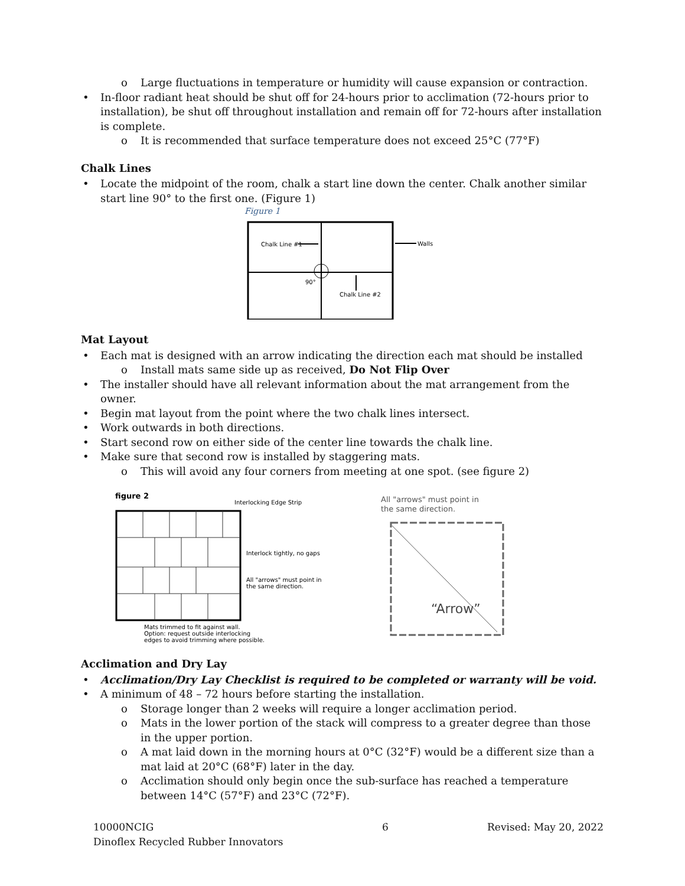o Large fluctuations in temperature or humidity will cause expansion or contraction.
In-floor radiant heat should be shut off for 24-hours prior to acclimation (72-hours prior to installation), be shut off throughout installation and remain off for 72-hours after installation is complete.
o It is recommended that surface temperature does not exceed 25°C (77°F)
Chalk Lines
Locate the midpoint of the room, chalk a start line down the center. Chalk another similar start line 90° to the first one. (Figure 1)
Figure 1
Chalk Line #1
Walls
90°
Chalk Line #2
Mat Layout
Each mat is designed with an arrow indicating the direction each mat should be installed
o Install mats same side up as received, Do Not Flip Over
The installer should have all relevant information about the mat arrangement from the owner.
Begin mat layout from the point where the two chalk lines intersect.
Work outwards in both directions.
Start second row on either side of the center line towards the chalk line.
Make sure that second row is installed by staggering mats.
o This will avoid any four corners from meeting at one spot. (see figure 2)
figure 2
Interlocking Edge Strip
Interlock tightly, no gaps
All "arrows" must point in
the same direction.
Mats trimmed to fit against wall.
Option: request outside interlocking
edges to avoid trimming where possible.
All "arrows" must point in
the same direction.
“Arrow”
Acclimation and Dry Lay
Acclimation/Dry Lay Checklist is required to be completed or warranty will be void.
A minimum of 48 – 72 hours before starting the installation.
o Storage longer than 2 weeks will require a longer acclimation period.
o Mats in the lower portion of the stack will compress to a greater degree than those in the upper portion.
o A mat laid down in the morning hours at 0°C (32°F) would be a different size than a mat laid at 20°C (68°F) later in the day.
o Acclimation should only begin once the sub-surface has reached a temperature between 14°C (57°F) and 23°C (72°F).
10000NCIG
Dinoflex Recycled Rubber Innovators
6 Revised: May 20, 2022